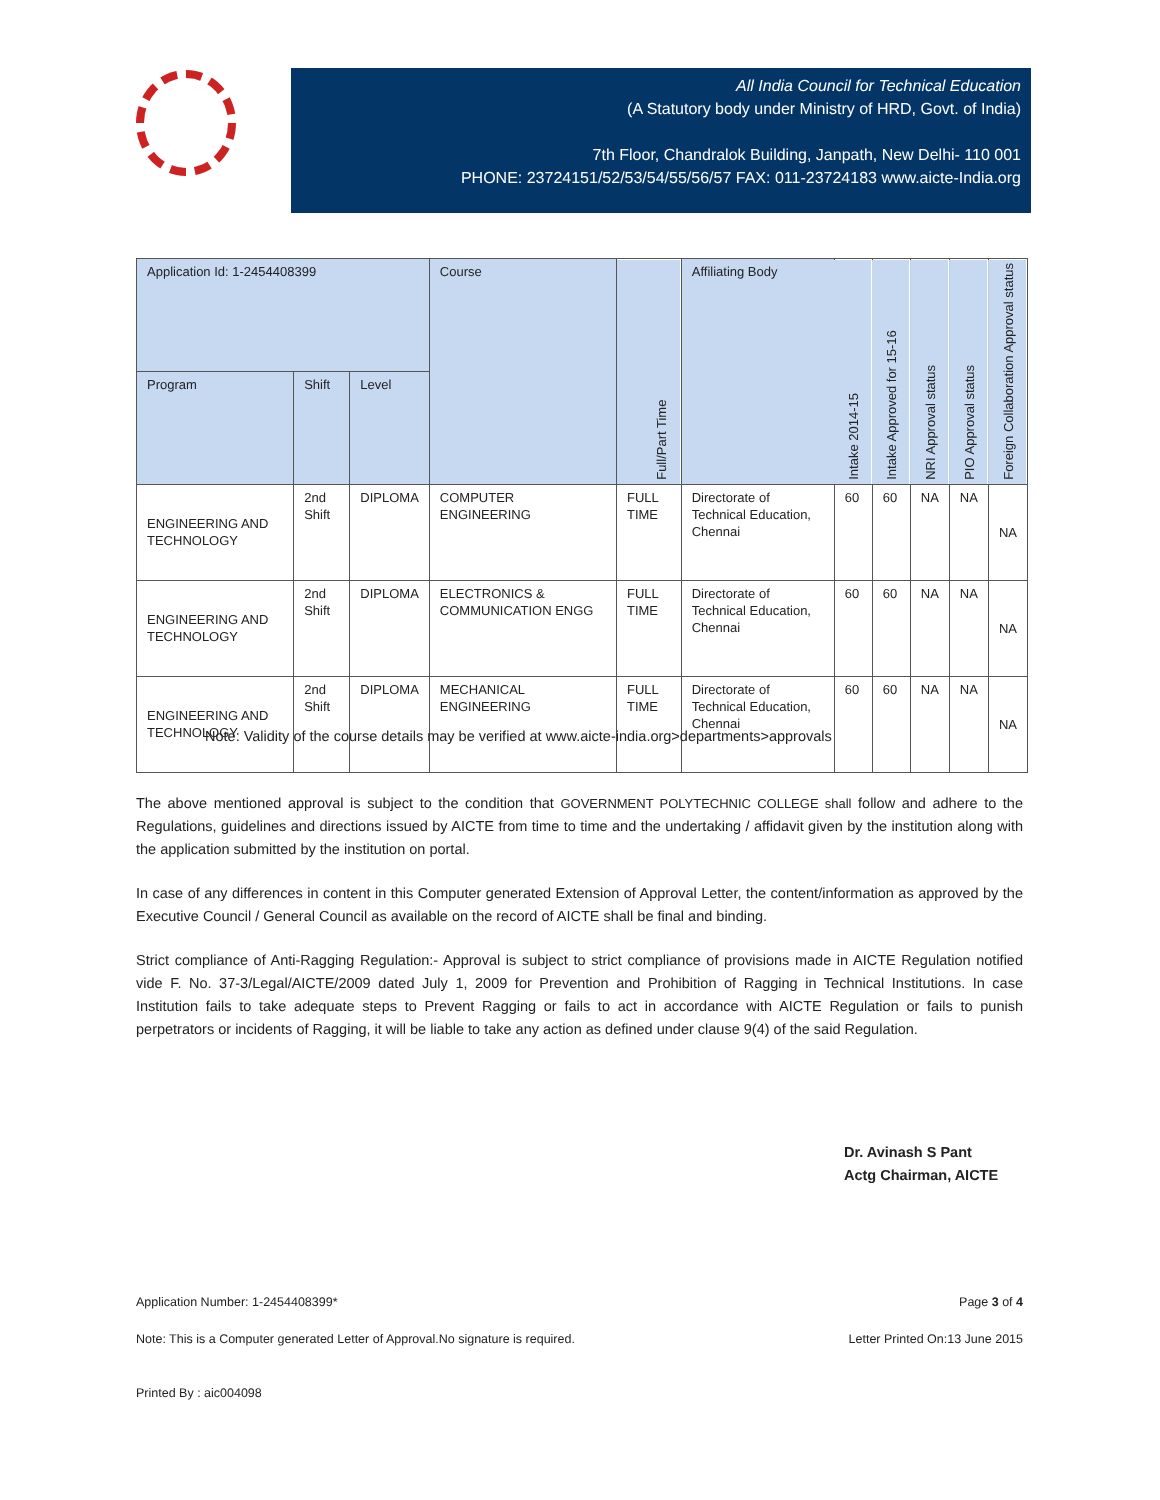All India Council for Technical Education
(A Statutory body under Ministry of HRD, Govt. of India)
7th Floor, Chandralok Building, Janpath, New Delhi- 110 001
PHONE: 23724151/52/53/54/55/56/57 FAX: 011-23724183 www.aicte-India.org
| Application Id: 1-2454408399 | | | Course | Full/Part Time | Affiliating Body | Intake 2014-15 | Intake Approved for 15-16 | NRI Approval status | PIO Approval status | Foreign Collaboration Approval status |
| --- | --- | --- | --- | --- | --- | --- | --- | --- | --- | --- |
| Program | Shift | Level | | | | | | | | |
| ENGINEERING AND TECHNOLOGY | 2nd Shift | DIPLOMA | COMPUTER ENGINEERING | FULL TIME | Directorate of Technical Education, Chennai | 60 | 60 | NA | NA | NA |
| ENGINEERING AND TECHNOLOGY | 2nd Shift | DIPLOMA | ELECTRONICS & COMMUNICATION ENGG | FULL TIME | Directorate of Technical Education, Chennai | 60 | 60 | NA | NA | NA |
| ENGINEERING AND TECHNOLOGY | 2nd Shift | DIPLOMA | MECHANICAL ENGINEERING | FULL TIME | Directorate of Technical Education, Chennai | 60 | 60 | NA | NA | NA |
Note: Validity of the course details may be verified at www.aicte-india.org>departments>approvals
The above mentioned approval is subject to the condition that GOVERNMENT POLYTECHNIC COLLEGE shall follow and adhere to the Regulations, guidelines and directions issued by AICTE from time to time and the undertaking / affidavit given by the institution along with the application submitted by the institution on portal.
In case of any differences in content in this Computer generated Extension of Approval Letter, the content/information as approved by the Executive Council / General Council as available on the record of AICTE shall be final and binding.
Strict compliance of Anti-Ragging Regulation:- Approval is subject to strict compliance of provisions made in AICTE Regulation notified vide F. No. 37-3/Legal/AICTE/2009 dated July 1, 2009 for Prevention and Prohibition of Ragging in Technical Institutions. In case Institution fails to take adequate steps to Prevent Ragging or fails to act in accordance with AICTE Regulation or fails to punish perpetrators or incidents of Ragging, it will be liable to take any action as defined under clause 9(4) of the said Regulation.
Dr. Avinash S Pant
Actg Chairman, AICTE
Application Number: 1-2454408399* Page 3 of 4
Note: This is a Computer generated Letter of Approval.No signature is required. Letter Printed On:13 June 2015
Printed By : aic004098